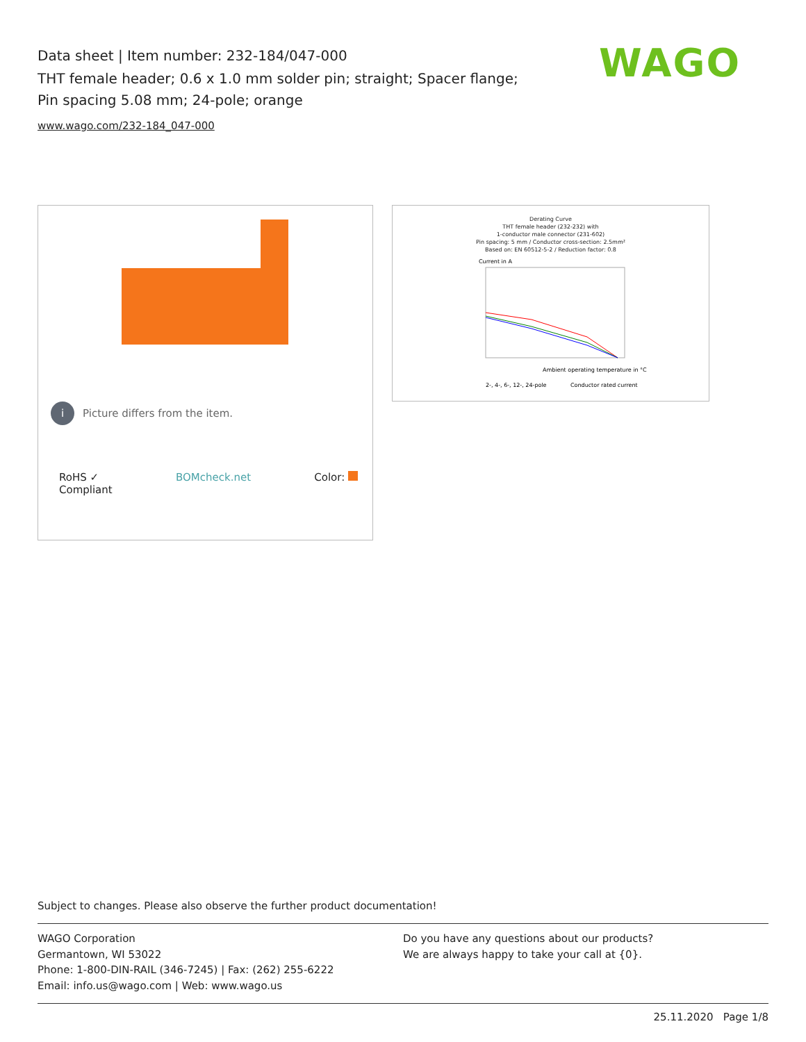Data sheet | Item number: 232-184/047-000
THT female header; 0.6 x 1.0 mm solder pin; straight; Spacer flange; Pin spacing 5.08 mm; 24-pole; orange
www.wago.com/232-184_047-000
WAGO
i Picture differs from the item.
RoHS ✓
Compliant
BOMcheck.net Color:
Derating Curve
THT female header (232-232) with
1-conductor male connector (231-602)
Pin spacing: 5 mm / Conductor cross-section: 2.5mm²
Based on: EN 60512-5-2 / Reduction factor: 0.8
Current in A
Ambient operating temperature in °C
2-, 4-, 6-, 12-, 24-pole
Conductor rated current
Subject to changes. Please also observe the further product documentation!
WAGO Corporation
Germantown, WI 53022
Phone: 1-800-DIN-RAIL (346-7245) | Fax: (262) 255-6222
Email: info.us@wago.com | Web: www.wago.us
Do you have any questions about our products?
We are always happy to take your call at {0}.
25.11.2020 Page 1/8